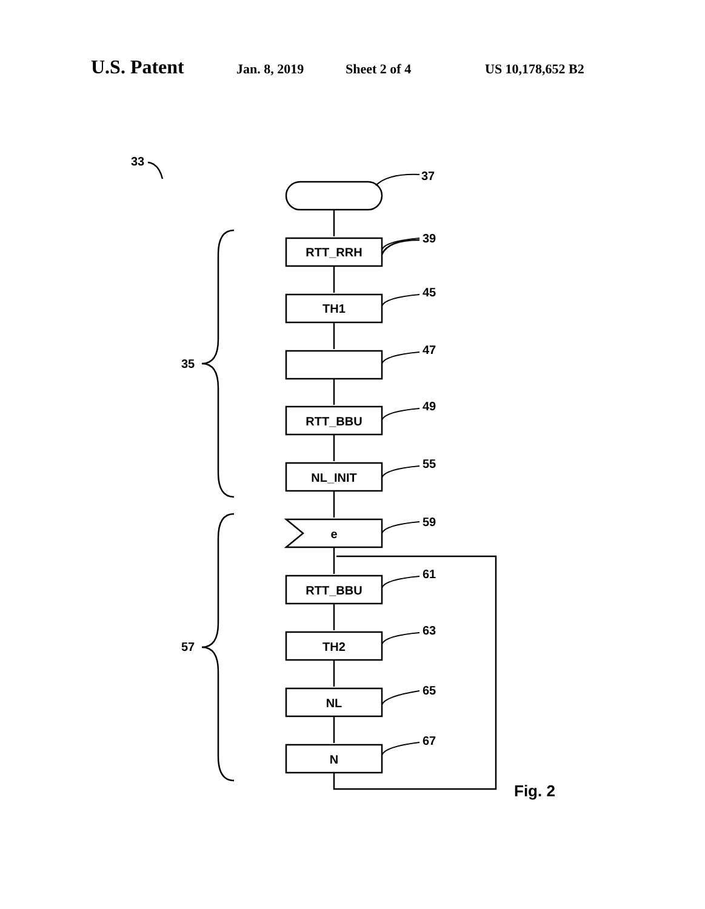U.S. Patent Jan. 8, 2019 Sheet 2 of 4 US 10,178,652 B2
RTT_RRH
TH1
RTT_BBU
NL_INIT
e
RTT_BBU
TH2
NL
N
33
37
39
45
47
49
55
59
61
63
65
67
35
57
Fig. 2